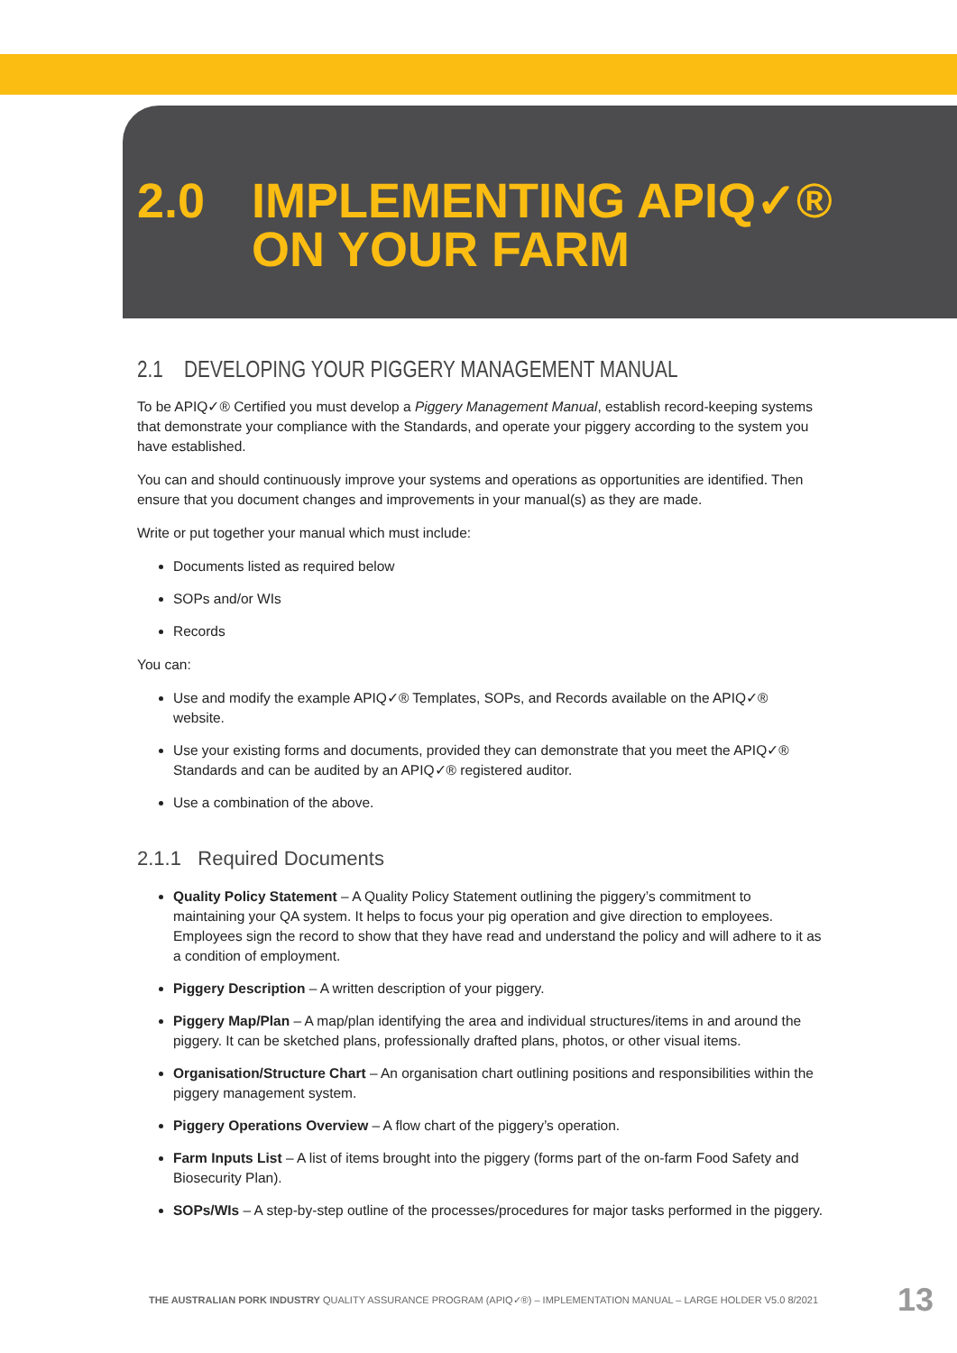2.0 IMPLEMENTING APIQ✓®
ON YOUR FARM
2.1 DEVELOPING YOUR PIGGERY MANAGEMENT MANUAL
To be APIQ✓® Certified you must develop a Piggery Management Manual, establish record-keeping systems that demonstrate your compliance with the Standards, and operate your piggery according to the system you have established.
You can and should continuously improve your systems and operations as opportunities are identified. Then ensure that you document changes and improvements in your manual(s) as they are made.
Write or put together your manual which must include:
Documents listed as required below
SOPs and/or WIs
Records
You can:
Use and modify the example APIQ✓® Templates, SOPs, and Records available on the APIQ✓® website.
Use your existing forms and documents, provided they can demonstrate that you meet the APIQ✓® Standards and can be audited by an APIQ✓® registered auditor.
Use a combination of the above.
2.1.1 Required Documents
Quality Policy Statement – A Quality Policy Statement outlining the piggery’s commitment to maintaining your QA system. It helps to focus your pig operation and give direction to employees. Employees sign the record to show that they have read and understand the policy and will adhere to it as a condition of employment.
Piggery Description – A written description of your piggery.
Piggery Map/Plan – A map/plan identifying the area and individual structures/items in and around the piggery. It can be sketched plans, professionally drafted plans, photos, or other visual items.
Organisation/Structure Chart – An organisation chart outlining positions and responsibilities within the piggery management system.
Piggery Operations Overview – A flow chart of the piggery’s operation.
Farm Inputs List – A list of items brought into the piggery (forms part of the on-farm Food Safety and Biosecurity Plan).
SOPs/WIs – A step-by-step outline of the processes/procedures for major tasks performed in the piggery.
THE AUSTRALIAN PORK INDUSTRY QUALITY ASSURANCE PROGRAM (APIQ✓®) – IMPLEMENTATION MANUAL – LARGE HOLDER V5.0 8/2021 13